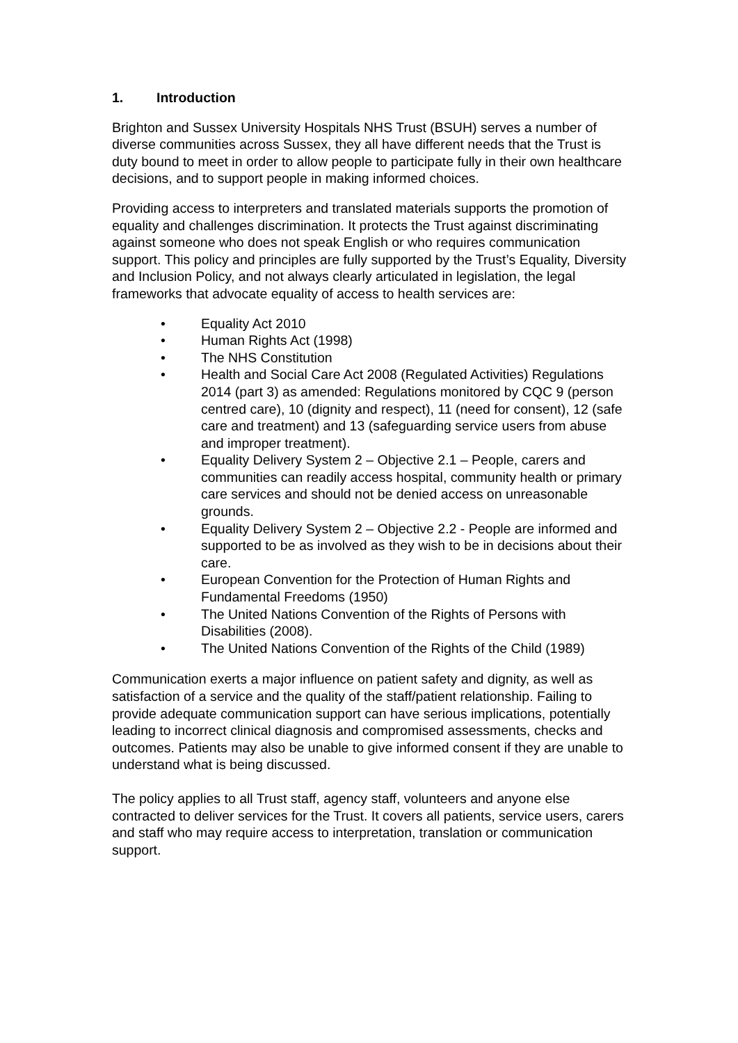1. Introduction
Brighton and Sussex University Hospitals NHS Trust (BSUH) serves a number of diverse communities across Sussex, they all have different needs that the Trust is duty bound to meet in order to allow people to participate fully in their own healthcare decisions, and to support people in making informed choices.
Providing access to interpreters and translated materials supports the promotion of equality and challenges discrimination. It protects the Trust against discriminating against someone who does not speak English or who requires communication support. This policy and principles are fully supported by the Trust’s Equality, Diversity and Inclusion Policy, and not always clearly articulated in legislation, the legal frameworks that advocate equality of access to health services are:
• Equality Act 2010
• Human Rights Act (1998)
• The NHS Constitution
• Health and Social Care Act 2008 (Regulated Activities) Regulations 2014 (part 3) as amended: Regulations monitored by CQC 9 (person centred care), 10 (dignity and respect), 11 (need for consent), 12 (safe care and treatment) and 13 (safeguarding service users from abuse and improper treatment).
• Equality Delivery System 2 – Objective 2.1 – People, carers and communities can readily access hospital, community health or primary care services and should not be denied access on unreasonable grounds.
• Equality Delivery System 2 – Objective 2.2 - People are informed and supported to be as involved as they wish to be in decisions about their care.
• European Convention for the Protection of Human Rights and Fundamental Freedoms (1950)
• The United Nations Convention of the Rights of Persons with Disabilities (2008).
• The United Nations Convention of the Rights of the Child (1989)
Communication exerts a major influence on patient safety and dignity, as well as satisfaction of a service and the quality of the staff/patient relationship. Failing to provide adequate communication support can have serious implications, potentially leading to incorrect clinical diagnosis and compromised assessments, checks and outcomes. Patients may also be unable to give informed consent if they are unable to understand what is being discussed.
The policy applies to all Trust staff, agency staff, volunteers and anyone else contracted to deliver services for the Trust. It covers all patients, service users, carers and staff who may require access to interpretation, translation or communication support.